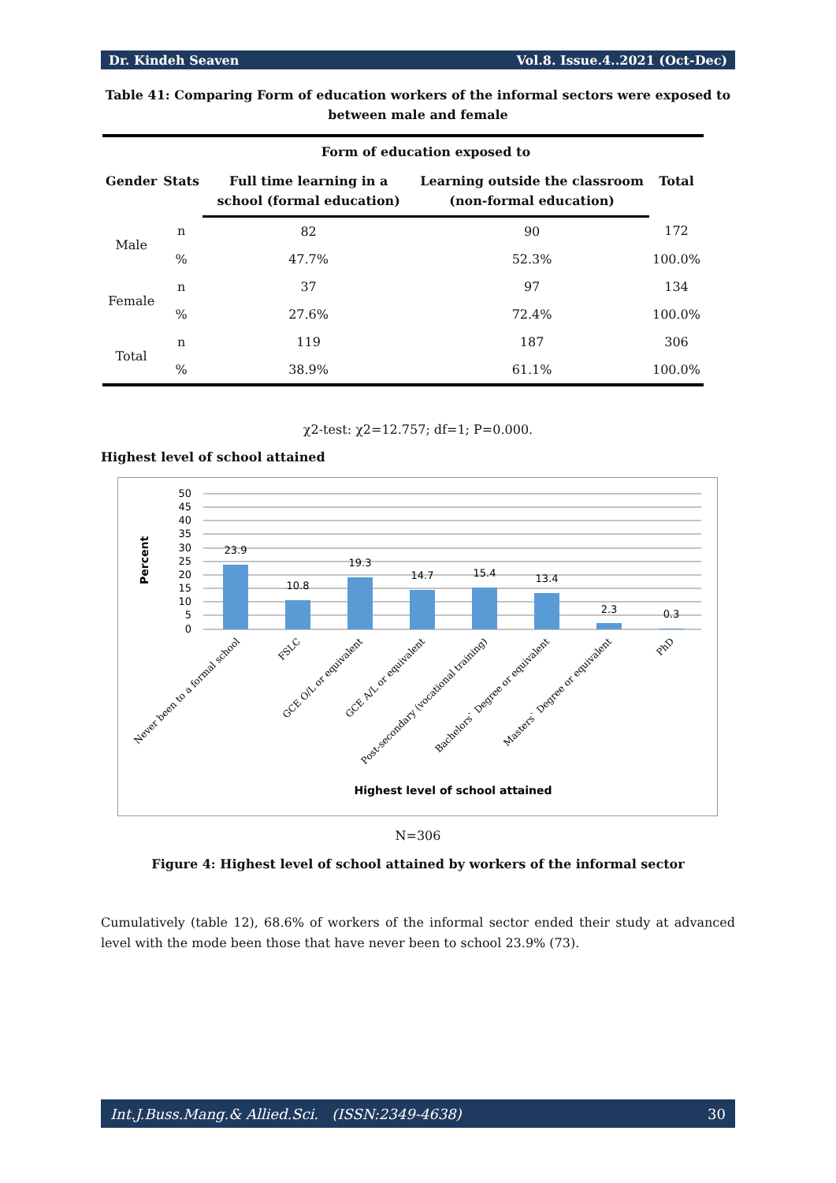Dr. Kindeh Seaven Vol.8. Issue.4..2021 (Oct-Dec)
Table 41: Comparing Form of education workers of the informal sectors were exposed to between male and female
| | | Form of education exposed to | | |
| --- | --- | --- | --- | --- |
| Gender | Stats | Full time learning in a school (formal education) | Learning outside the classroom (non-formal education) | Total |
| Male | n | 82 | 90 | 172 |
| | % | 47.7% | 52.3% | 100.0% |
| Female | n | 37 | 97 | 134 |
| | % | 27.6% | 72.4% | 100.0% |
| Total | n | 119 | 187 | 306 |
| | % | 38.9% | 61.1% | 100.0% |
χ2-test: χ2=12.757; df=1; P=0.000.
Highest level of school attained
Percent
50
45
40
35
30
25
20
15
10
5
0
23.9
10.8
19.3
14.7
15.4
13.4
2.3
0.3
Never been to a formal school
FSLC
GCE O/L or equivalent
GCE A/L or equivalent
Post-secondary (vocational training)
Bachelors` Degree or equivalent
Masters` Degree or equivalent
PhD
Highest level of school attained
N=306
Figure 4: Highest level of school attained by workers of the informal sector
Cumulatively (table 12), 68.6% of workers of the informal sector ended their study at advanced level with the mode been those that have never been to school 23.9% (73).
Int.J.Buss.Mang.& Allied.Sci. (ISSN:2349-4638) 30